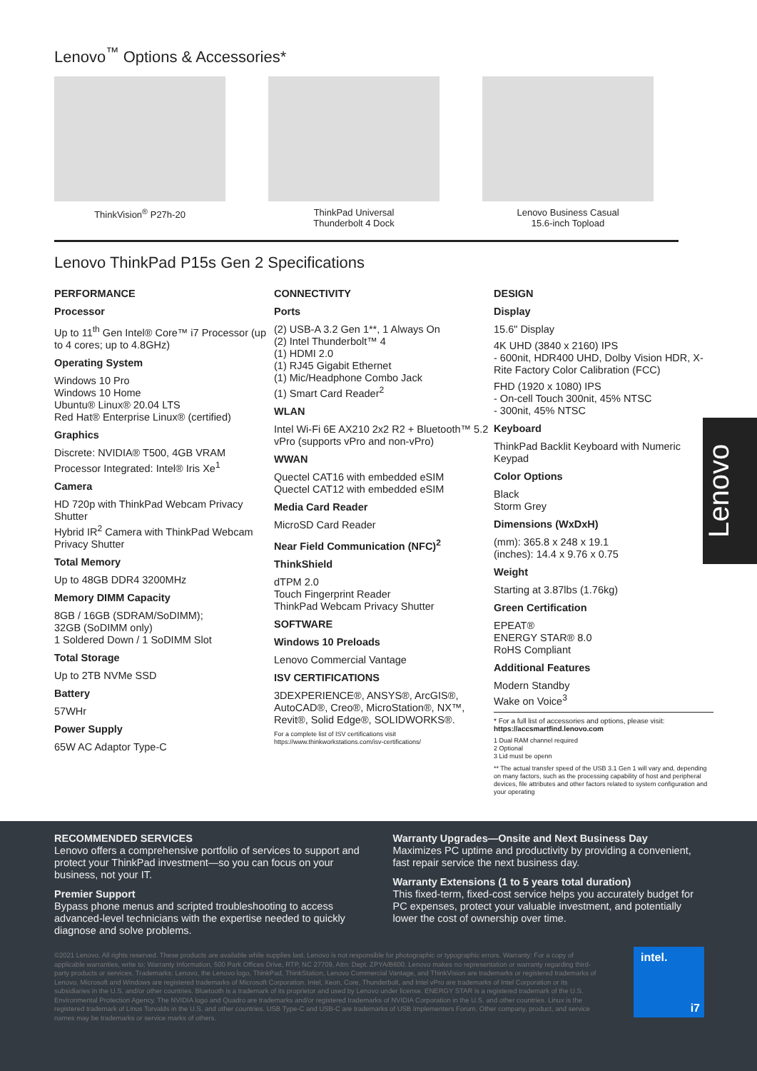Lenovo<sup>™</sup> Options & Accessories*
ThinkVision<sup>®</sup> P27h-20 ThinkPad Universal
Thunderbolt 4 Dock
Lenovo Business Casual
15.6-inch Topload
Lenovo ThinkPad P15s Gen 2 Specifications
PERFORMANCE
Processor
Up to 11<sup>th</sup> Gen Intel® Core™ i7 Processor (up to 4 cores; up to 4.8GHz)
Operating System
Windows 10 Pro
Windows 10 Home
Ubuntu® Linux® 20.04 LTS
Red Hat® Enterprise Linux® (certified)
Graphics
Discrete: NVIDIA® T500, 4GB VRAM
Processor Integrated: Intel® Iris Xe<sup>1</sup>
Camera
HD 720p with ThinkPad Webcam Privacy Shutter
Hybrid IR<sup>2</sup> Camera with ThinkPad Webcam Privacy Shutter
Total Memory
Up to 48GB DDR4 3200MHz
Memory DIMM Capacity
8GB / 16GB (SDRAM/SoDIMM);
32GB (SoDIMM only)
1 Soldered Down / 1 SoDIMM Slot
Total Storage
Up to 2TB NVMe SSD
Battery
57WHr
Power Supply
65W AC Adaptor Type-C
CONNECTIVITY
Ports
(2) USB-A 3.2 Gen 1**, 1 Always On
(2) Intel Thunderbolt™ 4
(1) HDMI 2.0
(1) RJ45 Gigabit Ethernet
(1) Mic/Headphone Combo Jack
(1) Smart Card Reader<sup>2</sup>
WLAN
Intel Wi-Fi 6E AX210 2x2 R2 + Bluetooth™ 5.2 vPro (supports vPro and non-vPro)
WWAN
Quectel CAT16 with embedded eSIM
Quectel CAT12 with embedded eSIM
Media Card Reader
MicroSD Card Reader
Near Field Communication (NFC)<sup>2</sup>
ThinkShield
dTPM 2.0
Touch Fingerprint Reader
ThinkPad Webcam Privacy Shutter
SOFTWARE
Windows 10 Preloads
Lenovo Commercial Vantage
ISV CERTIFICATIONS
3DEXPERIENCE®, ANSYS®, ArcGIS®, AutoCAD®, Creo®, MicroStation®, NX™, Revit®, Solid Edge®, SOLIDWORKS®.
For a complete list of ISV certifications visit
https://www.thinkworkstations.com/isv-certifications/
DESIGN
Display
15.6" Display
4K UHD (3840 x 2160) IPS
- 600nit, HDR400 UHD, Dolby Vision HDR, X-Rite Factory Color Calibration (FCC)
FHD (1920 x 1080) IPS
- On-cell Touch 300nit, 45% NTSC
- 300nit, 45% NTSC
Keyboard
ThinkPad Backlit Keyboard with Numeric Keypad
Color Options
Black
Storm Grey
Dimensions (WxDxH)
(mm): 365.8 x 248 x 19.1
(inches): 14.4 x 9.76 x 0.75
Weight
Starting at 3.87lbs (1.76kg)
Green Certification
EPEAT®
ENERGY STAR® 8.0
RoHS Compliant
Additional Features
Modern Standby
Wake on Voice<sup>3</sup>
* For a full list of accessories and options, please visit:
https://accsmartfind.lenovo.com
1 Dual RAM channel required
2 Optional
3 Lid must be openn
** The actual transfer speed of the USB 3.1 Gen 1 will vary and, depending on many factors, such as the processing capability of host and peripheral devices, file attributes and other factors related to system configuration and your operating
Lenovo
RECOMMENDED SERVICES
Lenovo offers a comprehensive portfolio of services to support and protect your ThinkPad investment—so you can focus on your business, not your IT.
Premier Support
Bypass phone menus and scripted troubleshooting to access advanced-level technicians with the expertise needed to quickly diagnose and solve problems.
Warranty Upgrades—Onsite and Next Business Day
Maximizes PC uptime and productivity by providing a convenient, fast repair service the next business day.
Warranty Extensions (1 to 5 years total duration)
This fixed-term, fixed-cost service helps you accurately budget for PC expenses, protect your valuable investment, and potentially lower the cost of ownership over time.
©2021 Lenovo. All rights reserved. These products are available while supplies last. Lenovo is not responsible for photographic or typographic errors. Warranty: For a copy of applicable warranties, write to: Warranty Information, 500 Park Offices Drive, RTP, NC 27709, Attn: Dept. ZPYA/B600. Lenovo makes no representation or warranty regarding third-party products or services. Trademarks: Lenovo, the Lenovo logo, ThinkPad, ThinkStation, Lenovo Commercial Vantage, and ThinkVision are trademarks or registered trademarks of Lenovo. Microsoft and Windows are registered trademarks of Microsoft Corporation. Intel, Xeon, Core, Thunderbolt, and Intel vPro are trademarks of Intel Corporation or its subsidiaries in the U.S. and/or other countries. Bluetooth is a trademark of its proprietor and used by Lenovo under license. ENERGY STAR is a registered trademark of the U.S. Environmental Protection Agency. The NVIDIA logo and Quadro are trademarks and/or registered trademarks of NVIDIA Corporation in the U.S. and other countries. Linux is the registered trademark of Linus Torvalds in the U.S. and other countries. USB Type-C and USB-C are trademarks of USB Implementers Forum. Other company, product, and service names may be trademarks or service marks of others.
intel.
i7